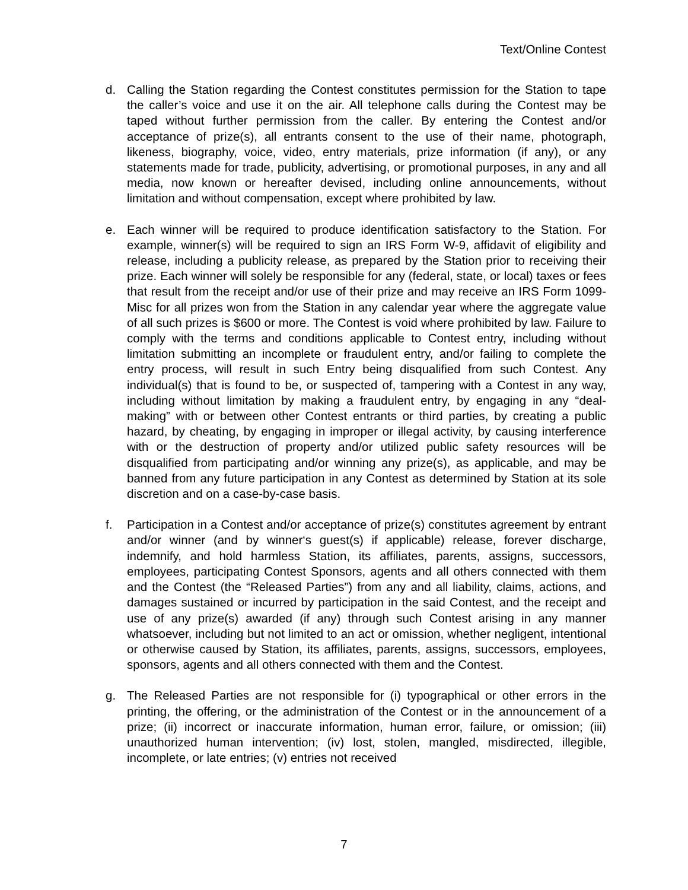Text/Online Contest
d. Calling the Station regarding the Contest constitutes permission for the Station to tape the caller’s voice and use it on the air. All telephone calls during the Contest may be taped without further permission from the caller. By entering the Contest and/or acceptance of prize(s), all entrants consent to the use of their name, photograph, likeness, biography, voice, video, entry materials, prize information (if any), or any statements made for trade, publicity, advertising, or promotional purposes, in any and all media, now known or hereafter devised, including online announcements, without limitation and without compensation, except where prohibited by law.
e. Each winner will be required to produce identification satisfactory to the Station. For example, winner(s) will be required to sign an IRS Form W-9, affidavit of eligibility and release, including a publicity release, as prepared by the Station prior to receiving their prize. Each winner will solely be responsible for any (federal, state, or local) taxes or fees that result from the receipt and/or use of their prize and may receive an IRS Form 1099-Misc for all prizes won from the Station in any calendar year where the aggregate value of all such prizes is $600 or more. The Contest is void where prohibited by law. Failure to comply with the terms and conditions applicable to Contest entry, including without limitation submitting an incomplete or fraudulent entry, and/or failing to complete the entry process, will result in such Entry being disqualified from such Contest. Any individual(s) that is found to be, or suspected of, tampering with a Contest in any way, including without limitation by making a fraudulent entry, by engaging in any “deal-making” with or between other Contest entrants or third parties, by creating a public hazard, by cheating, by engaging in improper or illegal activity, by causing interference with or the destruction of property and/or utilized public safety resources will be disqualified from participating and/or winning any prize(s), as applicable, and may be banned from any future participation in any Contest as determined by Station at its sole discretion and on a case-by-case basis.
f. Participation in a Contest and/or acceptance of prize(s) constitutes agreement by entrant and/or winner (and by winner‘s guest(s) if applicable) release, forever discharge, indemnify, and hold harmless Station, its affiliates, parents, assigns, successors, employees, participating Contest Sponsors, agents and all others connected with them and the Contest (the “Released Parties”) from any and all liability, claims, actions, and damages sustained or incurred by participation in the said Contest, and the receipt and use of any prize(s) awarded (if any) through such Contest arising in any manner whatsoever, including but not limited to an act or omission, whether negligent, intentional or otherwise caused by Station, its affiliates, parents, assigns, successors, employees, sponsors, agents and all others connected with them and the Contest.
g. The Released Parties are not responsible for (i) typographical or other errors in the printing, the offering, or the administration of the Contest or in the announcement of a prize; (ii) incorrect or inaccurate information, human error, failure, or omission; (iii) unauthorized human intervention; (iv) lost, stolen, mangled, misdirected, illegible, incomplete, or late entries; (v) entries not received
7